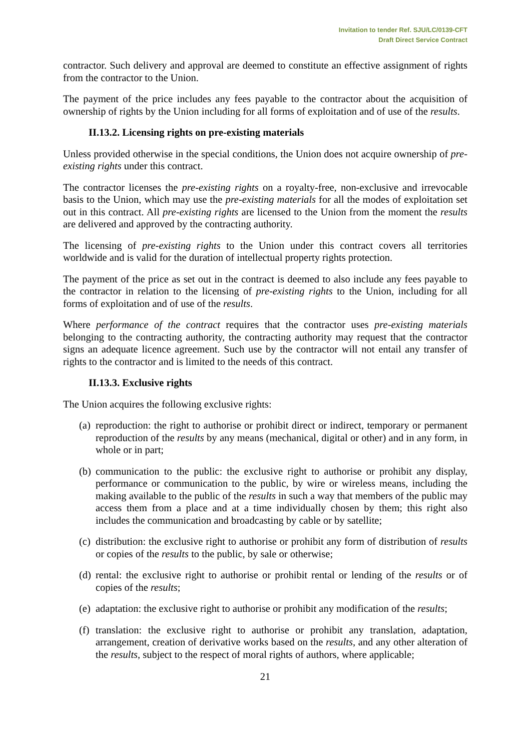Invitation to tender Ref. SJU/LC/0139-CFT
Draft Direct Service Contract
contractor. Such delivery and approval are deemed to constitute an effective assignment of rights from the contractor to the Union.
The payment of the price includes any fees payable to the contractor about the acquisition of ownership of rights by the Union including for all forms of exploitation and of use of the results.
II.13.2. Licensing rights on pre-existing materials
Unless provided otherwise in the special conditions, the Union does not acquire ownership of pre-existing rights under this contract.
The contractor licenses the pre-existing rights on a royalty-free, non-exclusive and irrevocable basis to the Union, which may use the pre-existing materials for all the modes of exploitation set out in this contract. All pre-existing rights are licensed to the Union from the moment the results are delivered and approved by the contracting authority.
The licensing of pre-existing rights to the Union under this contract covers all territories worldwide and is valid for the duration of intellectual property rights protection.
The payment of the price as set out in the contract is deemed to also include any fees payable to the contractor in relation to the licensing of pre-existing rights to the Union, including for all forms of exploitation and of use of the results.
Where performance of the contract requires that the contractor uses pre-existing materials belonging to the contracting authority, the contracting authority may request that the contractor signs an adequate licence agreement. Such use by the contractor will not entail any transfer of rights to the contractor and is limited to the needs of this contract.
II.13.3. Exclusive rights
The Union acquires the following exclusive rights:
(a)
reproduction: the right to authorise or prohibit direct or indirect, temporary or permanent reproduction of the results by any means (mechanical, digital or other) and in any form, in whole or in part;
(b)
communication to the public: the exclusive right to authorise or prohibit any display, performance or communication to the public, by wire or wireless means, including the making available to the public of the results in such a way that members of the public may access them from a place and at a time individually chosen by them; this right also includes the communication and broadcasting by cable or by satellite;
(c)
distribution: the exclusive right to authorise or prohibit any form of distribution of results or copies of the results to the public, by sale or otherwise;
(d)
rental: the exclusive right to authorise or prohibit rental or lending of the results or of copies of the results;
(e)
adaptation: the exclusive right to authorise or prohibit any modification of the results;
(f)
translation: the exclusive right to authorise or prohibit any translation, adaptation, arrangement, creation of derivative works based on the results, and any other alteration of the results, subject to the respect of moral rights of authors, where applicable;
21